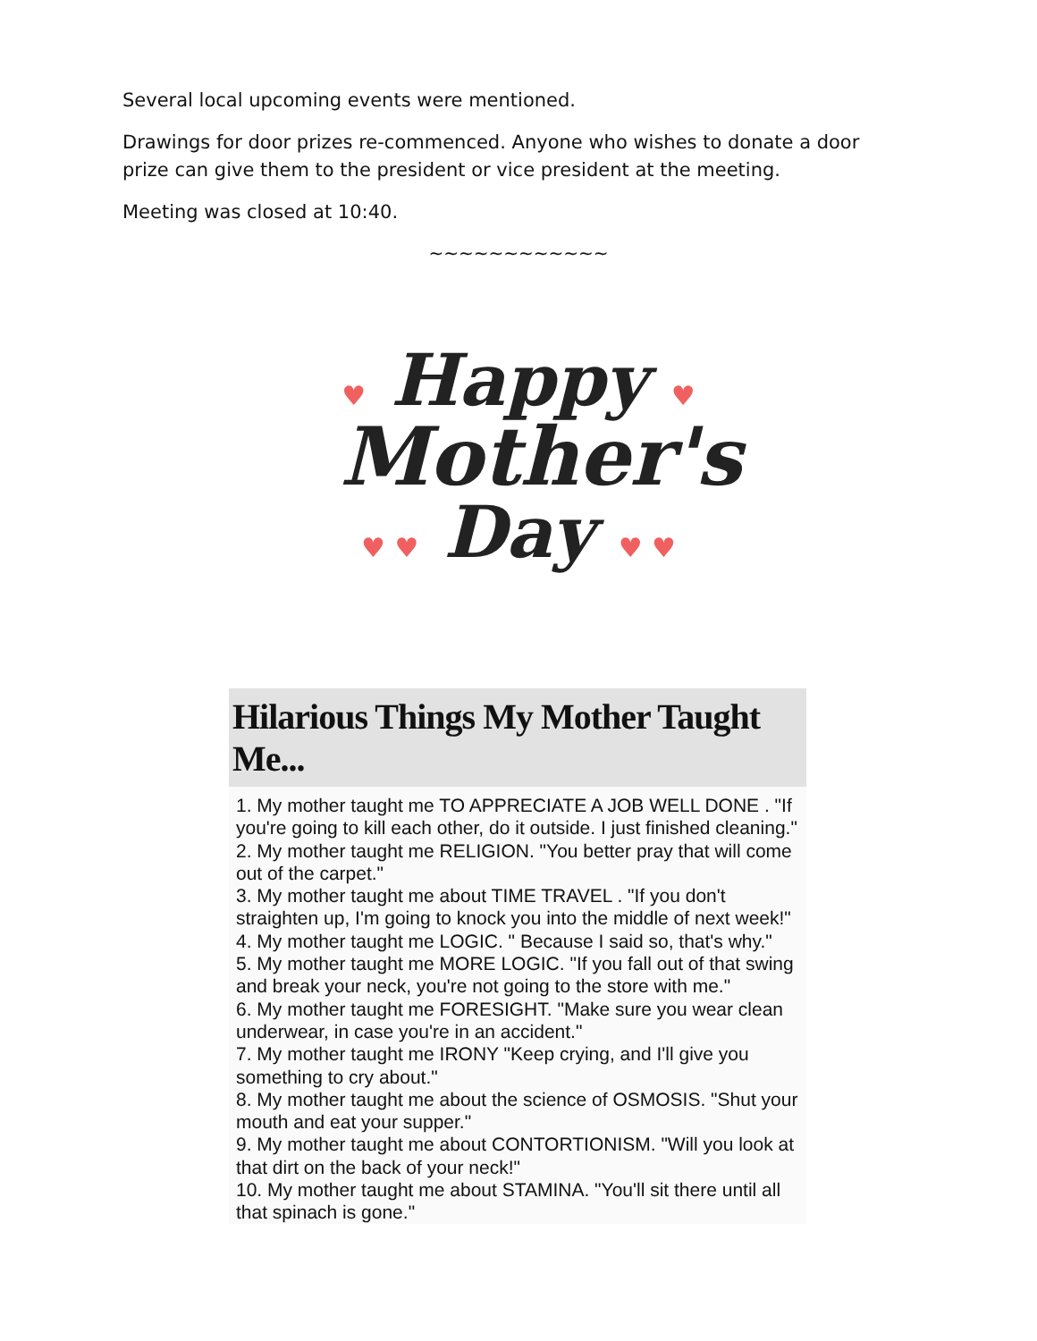Several local upcoming events were mentioned.
Drawings for door prizes re-commenced. Anyone who wishes to donate a door prize can give them to the president or vice president at the meeting.
Meeting was closed at 10:40.
~~~~~~~~~~~~
♥ Happy ♥
Mother's
♥ ♥ Day ♥ ♥
Hilarious Things My Mother Taught Me...
1. My mother taught me TO APPRECIATE A JOB WELL DONE . "If you're going to kill each other, do it outside. I just finished cleaning."
2. My mother taught me RELIGION. "You better pray that will come out of the carpet."
3. My mother taught me about TIME TRAVEL . "If you don't straighten up, I'm going to knock you into the middle of next week!"
4. My mother taught me LOGIC. " Because I said so, that's why."
5. My mother taught me MORE LOGIC. "If you fall out of that swing and break your neck, you're not going to the store with me."
6. My mother taught me FORESIGHT. "Make sure you wear clean underwear, in case you're in an accident."
7. My mother taught me IRONY "Keep crying, and I'll give you something to cry about."
8. My mother taught me about the science of OSMOSIS. "Shut your mouth and eat your supper."
9. My mother taught me about CONTORTIONISM. "Will you look at that dirt on the back of your neck!"
10. My mother taught me about STAMINA. "You'll sit there until all that spinach is gone."